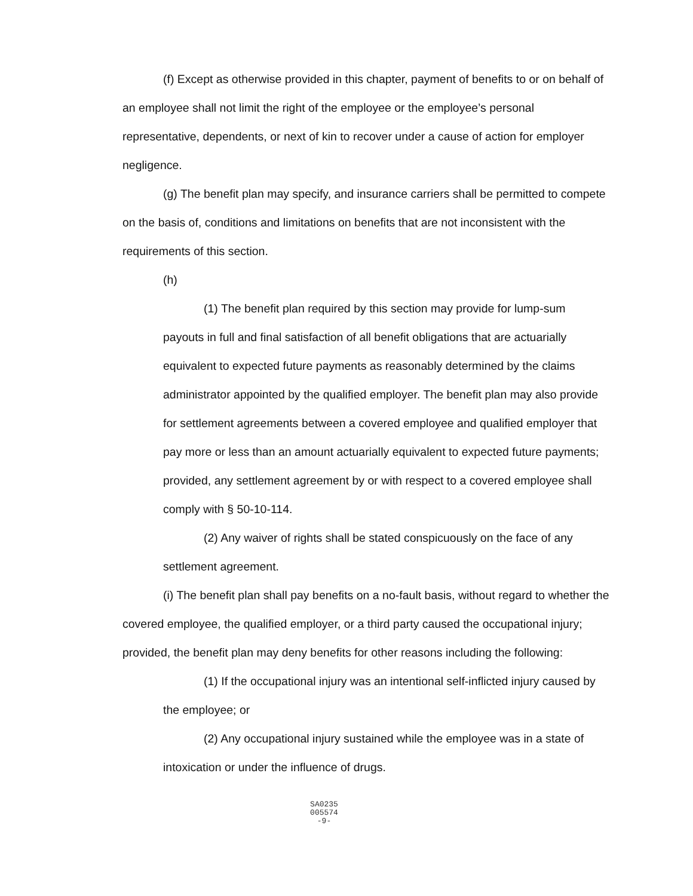(f) Except as otherwise provided in this chapter, payment of benefits to or on behalf of an employee shall not limit the right of the employee or the employee’s personal representative, dependents, or next of kin to recover under a cause of action for employer negligence.
(g) The benefit plan may specify, and insurance carriers shall be permitted to compete on the basis of, conditions and limitations on benefits that are not inconsistent with the requirements of this section.
(h)
(1) The benefit plan required by this section may provide for lump-sum payouts in full and final satisfaction of all benefit obligations that are actuarially equivalent to expected future payments as reasonably determined by the claims administrator appointed by the qualified employer. The benefit plan may also provide for settlement agreements between a covered employee and qualified employer that pay more or less than an amount actuarially equivalent to expected future payments; provided, any settlement agreement by or with respect to a covered employee shall comply with § 50-10-114.
(2) Any waiver of rights shall be stated conspicuously on the face of any settlement agreement.
(i) The benefit plan shall pay benefits on a no-fault basis, without regard to whether the covered employee, the qualified employer, or a third party caused the occupational injury; provided, the benefit plan may deny benefits for other reasons including the following:
(1) If the occupational injury was an intentional self-inflicted injury caused by the employee; or
(2) Any occupational injury sustained while the employee was in a state of intoxication or under the influence of drugs.
SA0235
005574
-9-